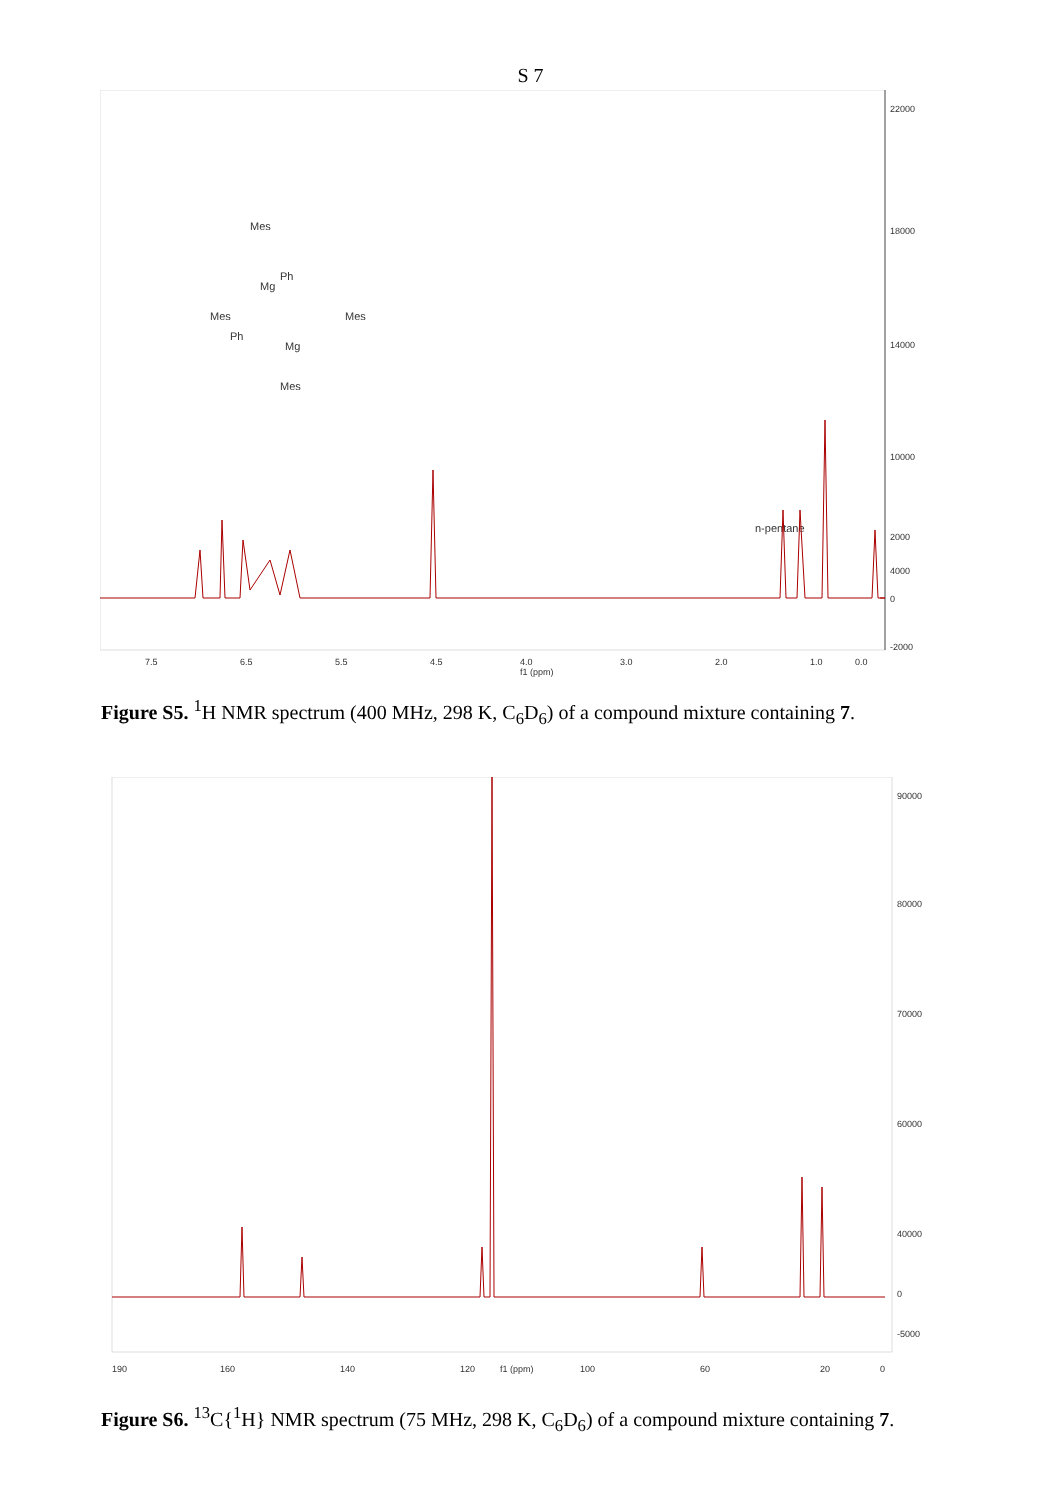S 7
22000
18000
14000
10000
4000
0
-2000
2000
7.5
6.5
5.5
4.5
4.0
f1 (ppm)
3.0
2.0
1.0
0.0
n-pentane
Mes
Ph
Mes
Mes
Ph
Mg
Mg
Mes
Figure S5. <sup>1</sup>H NMR spectrum (400 MHz, 298 K, C<sub>6</sub>D<sub>6</sub>) of a compound mixture containing 7.
90000
80000
70000
60000
40000
0
-5000
190
160
140
120
f1 (ppm)
100
60
20
0
Figure S6. <sup>13</sup>C{<sup>1</sup>H} NMR spectrum (75 MHz, 298 K, C<sub>6</sub>D<sub>6</sub>) of a compound mixture containing 7.